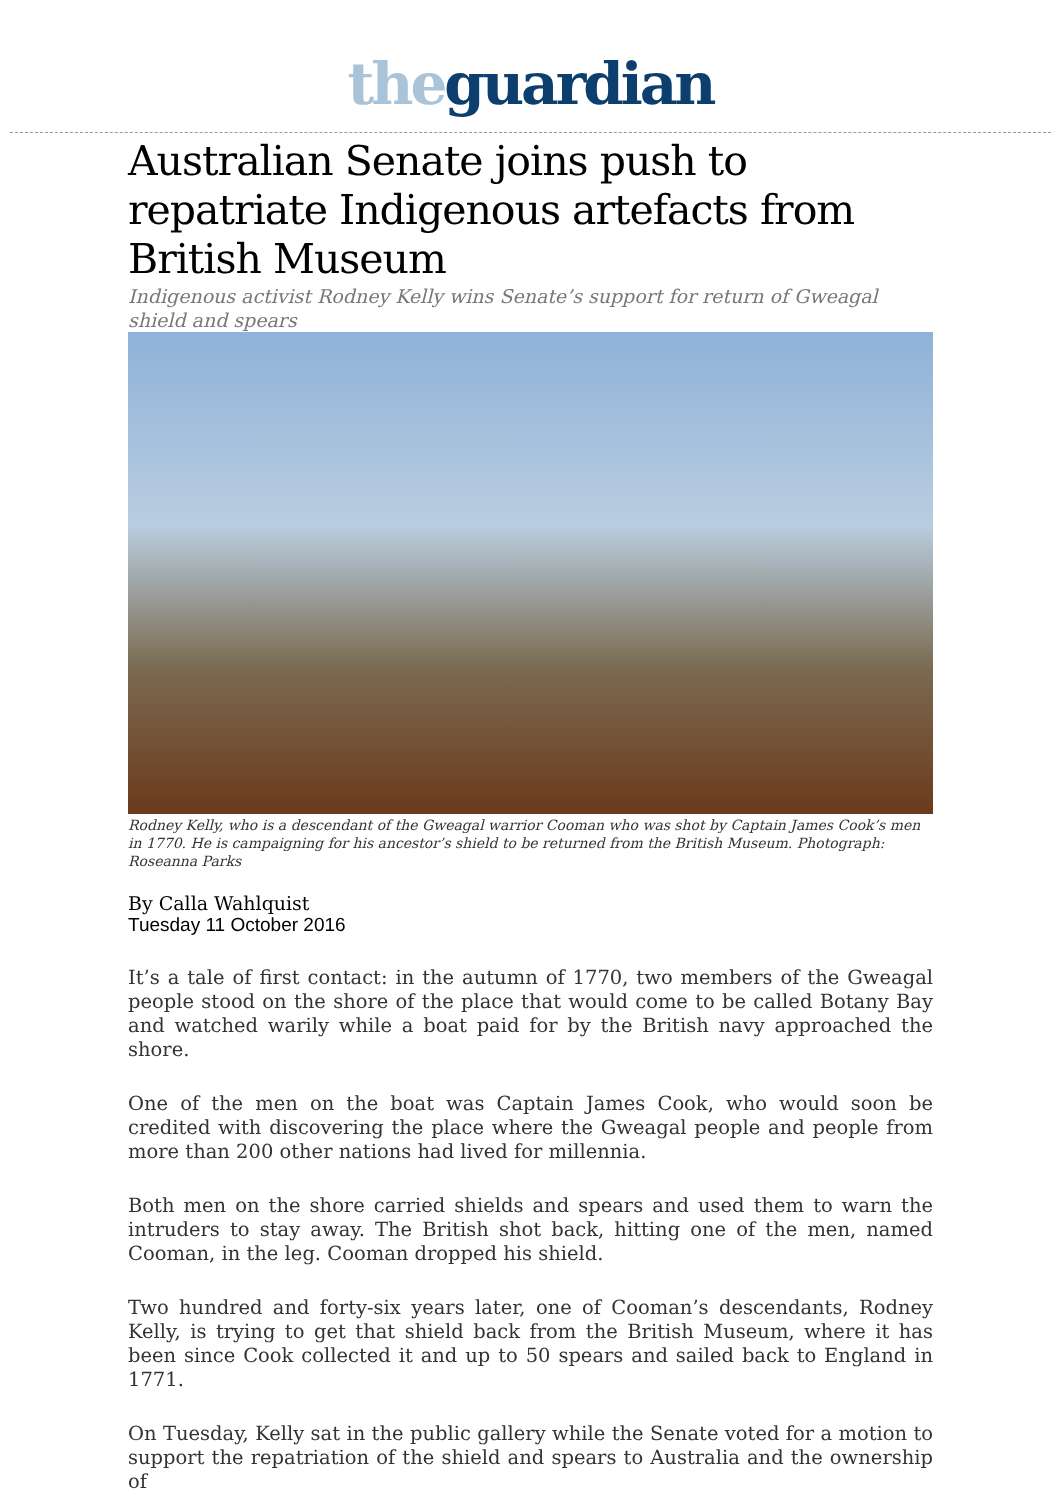the guardian
Australian Senate joins push to repatriate Indigenous artefacts from British Museum
Indigenous activist Rodney Kelly wins Senate’s support for return of Gweagal shield and spears
Rodney Kelly, who is a descendant of the Gweagal warrior Cooman who was shot by Captain James Cook’s men in 1770. He is campaigning for his ancestor’s shield to be returned from the British Museum. Photograph: Roseanna Parks
By Calla Wahlquist
Tuesday 11 October 2016
It’s a tale of first contact: in the autumn of 1770, two members of the Gweagal people stood on the shore of the place that would come to be called Botany Bay and watched warily while a boat paid for by the British navy approached the shore.
One of the men on the boat was Captain James Cook, who would soon be credited with discovering the place where the Gweagal people and people from more than 200 other nations had lived for millennia.
Both men on the shore carried shields and spears and used them to warn the intruders to stay away. The British shot back, hitting one of the men, named Cooman, in the leg. Cooman dropped his shield.
Two hundred and forty-six years later, one of Cooman’s descendants, Rodney Kelly, is trying to get that shield back from the British Museum, where it has been since Cook collected it and up to 50 spears and sailed back to England in 1771.
On Tuesday, Kelly sat in the public gallery while the Senate voted for a motion to support the repatriation of the shield and spears to Australia and the ownership of